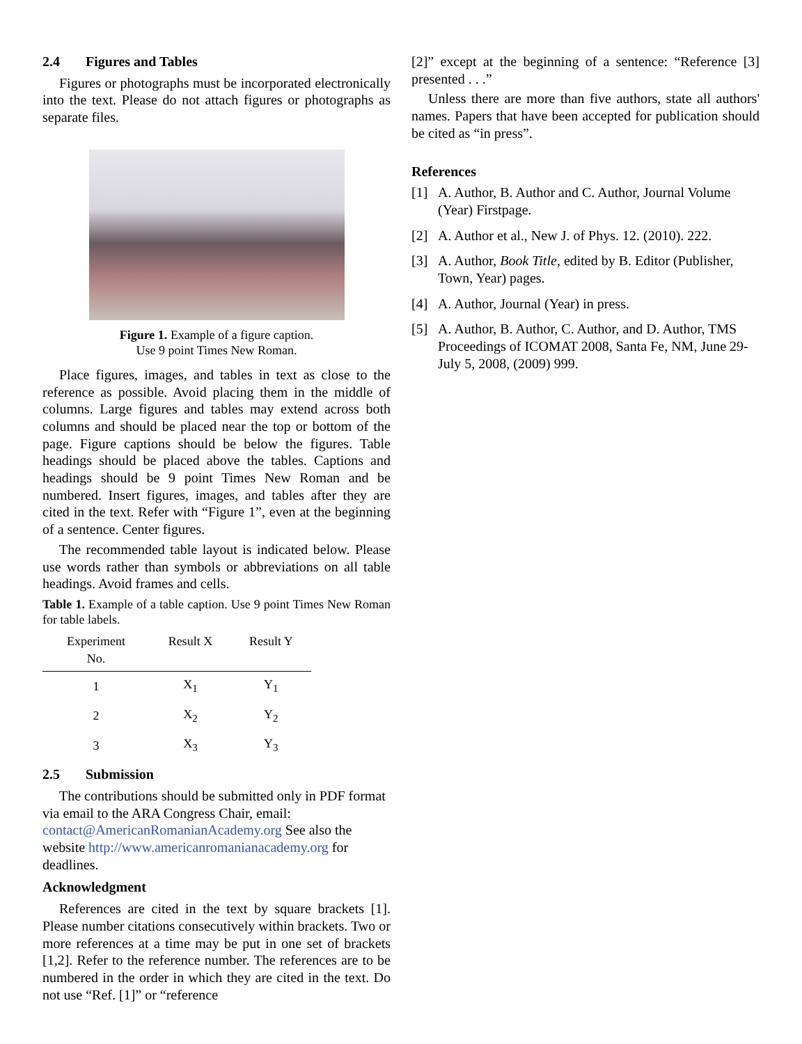2.4 Figures and Tables
Figures or photographs must be incorporated electronically into the text. Please do not attach figures or photographs as separate files.
Figure 1. Example of a figure caption.
Use 9 point Times New Roman.
Place figures, images, and tables in text as close to the reference as possible. Avoid placing them in the middle of columns. Large figures and tables may extend across both columns and should be placed near the top or bottom of the page. Figure captions should be below the figures. Table headings should be placed above the tables. Captions and headings should be 9 point Times New Roman and be numbered. Insert figures, images, and tables after they are cited in the text. Refer with “Figure 1”, even at the beginning of a sentence. Center figures.
The recommended table layout is indicated below. Please use words rather than symbols or abbreviations on all table headings. Avoid frames and cells.
Table 1. Example of a table caption. Use 9 point Times New Roman for table labels.
| Experiment No. | Result X | Result Y |
| --- | --- | --- |
| 1 | X<sub>1</sub> | Y<sub>1</sub> |
| 2 | X<sub>2</sub> | Y<sub>2</sub> |
| 3 | X<sub>3</sub> | Y<sub>3</sub> |
2.5 Submission
The contributions should be submitted only in PDF format via email to the ARA Congress Chair, email: contact@AmericanRomanianAcademy.org See also the website http://www.americanromanianacademy.org for deadlines.
Acknowledgment
References are cited in the text by square brackets [1]. Please number citations consecutively within brackets. Two or more references at a time may be put in one set of brackets [1,2]. Refer to the reference number. The references are to be numbered in the order in which they are cited in the text. Do not use “Ref. [1]” or “reference
[2]” except at the beginning of a sentence: “Reference [3] presented . . .”
Unless there are more than five authors, state all authors' names. Papers that have been accepted for publication should be cited as “in press”.
References
[1] A. Author, B. Author and C. Author, Journal Volume (Year) Firstpage.
[2] A. Author et al., New J. of Phys. 12. (2010). 222.
[3] A. Author, Book Title, edited by B. Editor (Publisher, Town, Year) pages.
[4] A. Author, Journal (Year) in press.
[5] A. Author, B. Author, C. Author, and D. Author, TMS Proceedings of ICOMAT 2008, Santa Fe, NM, June 29-July 5, 2008, (2009) 999.